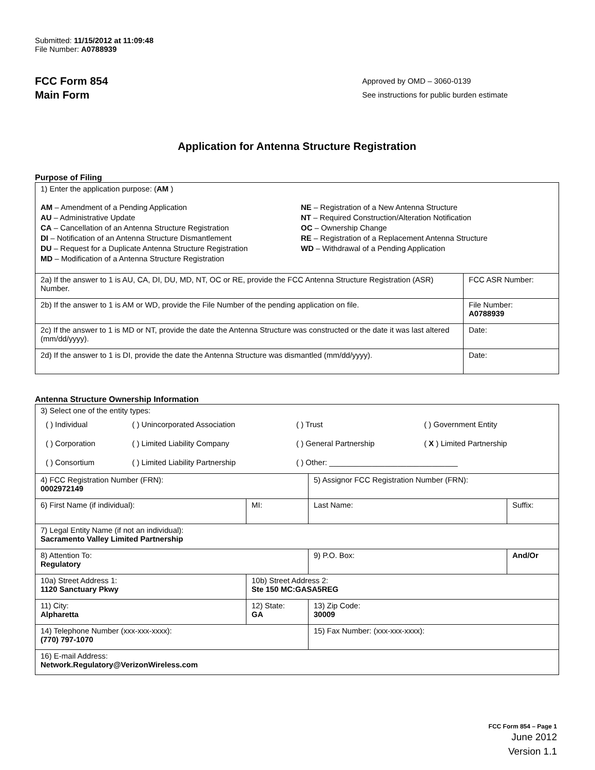Submitted: 11/15/2012 at 11:09:48
File Number: A0788939
FCC Form 854
Main Form
Approved by OMD – 3060-0139
See instructions for public burden estimate
Application for Antenna Structure Registration
Purpose of Filing
| 1) Enter the application purpose: ( AM ) AM – Amendment of a Pending Application AU – Administrative Update CA – Cancellation of an Antenna Structure Registration DI – Notification of an Antenna Structure Dismantlement DU – Request for a Duplicate Antenna Structure Registration MD – Modification of a Antenna Structure Registration NE – Registration of a New Antenna Structure NT – Required Construction/Alteration Notification OC – Ownership Change RE – Registration of a Replacement Antenna Structure WD – Withdrawal of a Pending Application | |
| 2a) If the answer to 1 is AU, CA, DI, DU, MD, NT, OC or RE, provide the FCC Antenna Structure Registration (ASR) Number. | FCC ASR Number: |
| 2b) If the answer to 1 is AM or WD, provide the File Number of the pending application on file. | File Number: A0788939 |
| 2c) If the answer to 1 is MD or NT, provide the date the Antenna Structure was constructed or the date it was last altered (mm/dd/yyyy). | Date: |
| 2d) If the answer to 1 is DI, provide the date the Antenna Structure was dismantled (mm/dd/yyyy). | Date: |
Antenna Structure Ownership Information
| 3) Select one of the entity types: / ( ) Individual / ( ) Unincorporated Association / ( ) Trust / ( ) Government Entity / / ( ) Corporation / ( ) Limited Liability Company / ( ) General Partnership / ( X ) Limited Partnership / / ( ) Consortium / ( ) Limited Liability Partnership / ( ) Other: ______________________________ / / | | | |
| 4) FCC Registration Number (FRN): 0002972149 | | 5) Assignor FCC Registration Number (FRN): | |
| 6) First Name (if individual): | MI: | Last Name: | Suffix: |
| 7) Legal Entity Name (if not an individual): Sacramento Valley Limited Partnership | | | |
| 8) Attention To: Regulatory | | 9) P.O. Box: | And/Or |
| 10a) Street Address 1: 1120 Sanctuary Pkwy | 10b) Street Address 2: Ste 150 MC:GASA5REG | | |
| 11) City: Alpharetta | 12) State: GA | 13) Zip Code: 30009 | |
| 14) Telephone Number (xxx-xxx-xxxx): (770) 797-1070 | | 15) Fax Number: (xxx-xxx-xxxx): | |
| 16) E-mail Address: Network.Regulatory@VerizonWireless.com | | | |
FCC Form 854 – Page 1
June 2012
Version 1.1